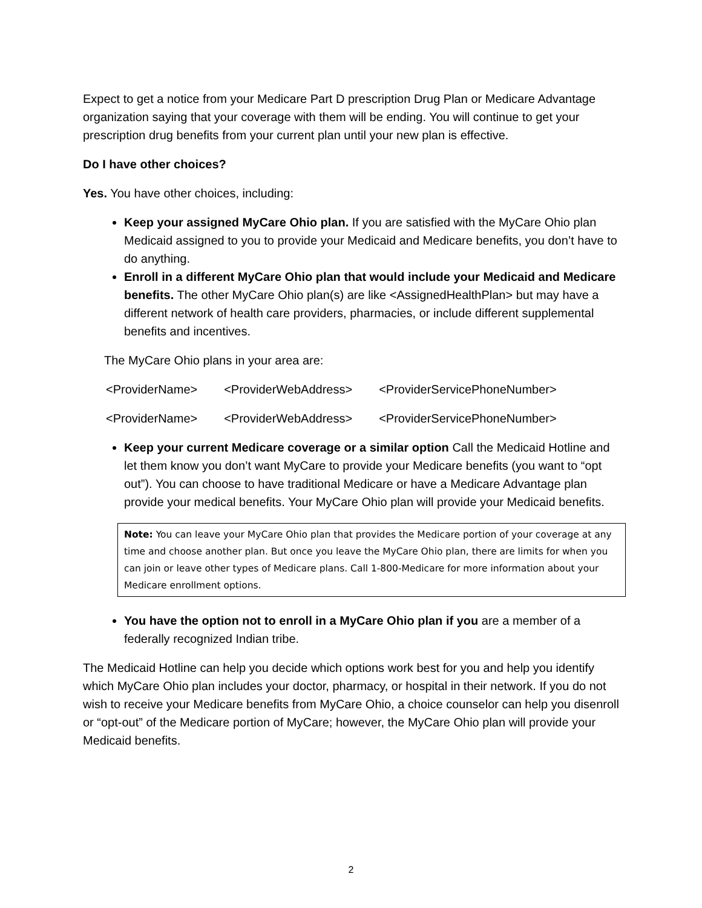Expect to get a notice from your Medicare Part D prescription Drug Plan or Medicare Advantage organization saying that your coverage with them will be ending. You will continue to get your prescription drug benefits from your current plan until your new plan is effective.
Do I have other choices?
Yes. You have other choices, including:
Keep your assigned MyCare Ohio plan. If you are satisfied with the MyCare Ohio plan Medicaid assigned to you to provide your Medicaid and Medicare benefits, you don’t have to do anything.
Enroll in a different MyCare Ohio plan that would include your Medicaid and Medicare benefits. The other MyCare Ohio plan(s) are like <AssignedHealthPlan> but may have a different network of health care providers, pharmacies, or include different supplemental benefits and incentives.
The MyCare Ohio plans in your area are:
<ProviderName> <ProviderWebAddress> <ProviderServicePhoneNumber>
<ProviderName> <ProviderWebAddress> <ProviderServicePhoneNumber>
Keep your current Medicare coverage or a similar option Call the Medicaid Hotline and let them know you don’t want MyCare to provide your Medicare benefits (you want to “opt out”). You can choose to have traditional Medicare or have a Medicare Advantage plan provide your medical benefits. Your MyCare Ohio plan will provide your Medicaid benefits.
Note: You can leave your MyCare Ohio plan that provides the Medicare portion of your coverage at any time and choose another plan. But once you leave the MyCare Ohio plan, there are limits for when you can join or leave other types of Medicare plans. Call 1-800-Medicare for more information about your Medicare enrollment options.
You have the option not to enroll in a MyCare Ohio plan if you are a member of a federally recognized Indian tribe.
The Medicaid Hotline can help you decide which options work best for you and help you identify which MyCare Ohio plan includes your doctor, pharmacy, or hospital in their network. If you do not wish to receive your Medicare benefits from MyCare Ohio, a choice counselor can help you disenroll or “opt-out” of the Medicare portion of MyCare; however, the MyCare Ohio plan will provide your Medicaid benefits.
2